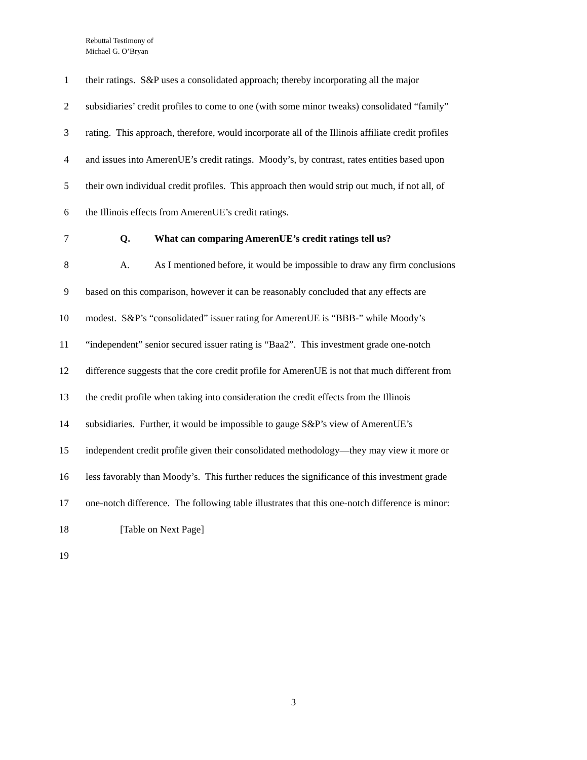Rebuttal Testimony of
Michael G. O’Bryan
1 their ratings. S&P uses a consolidated approach; thereby incorporating all the major
2 subsidiaries’ credit profiles to come to one (with some minor tweaks) consolidated “family”
3 rating. This approach, therefore, would incorporate all of the Illinois affiliate credit profiles
4 and issues into AmerenUE’s credit ratings. Moody’s, by contrast, rates entities based upon
5 their own individual credit profiles. This approach then would strip out much, if not all, of
6 the Illinois effects from AmerenUE’s credit ratings.
7 Q. What can comparing AmerenUE’s credit ratings tell us?
8 A. As I mentioned before, it would be impossible to draw any firm conclusions
9 based on this comparison, however it can be reasonably concluded that any effects are
10 modest. S&P’s “consolidated” issuer rating for AmerenUE is “BBB-” while Moody’s
11 “independent” senior secured issuer rating is “Baa2”. This investment grade one-notch
12 difference suggests that the core credit profile for AmerenUE is not that much different from
13 the credit profile when taking into consideration the credit effects from the Illinois
14 subsidiaries. Further, it would be impossible to gauge S&P’s view of AmerenUE’s
15 independent credit profile given their consolidated methodology—they may view it more or
16 less favorably than Moody’s. This further reduces the significance of this investment grade
17 one-notch difference. The following table illustrates that this one-notch difference is minor:
18 [Table on Next Page]
19
3